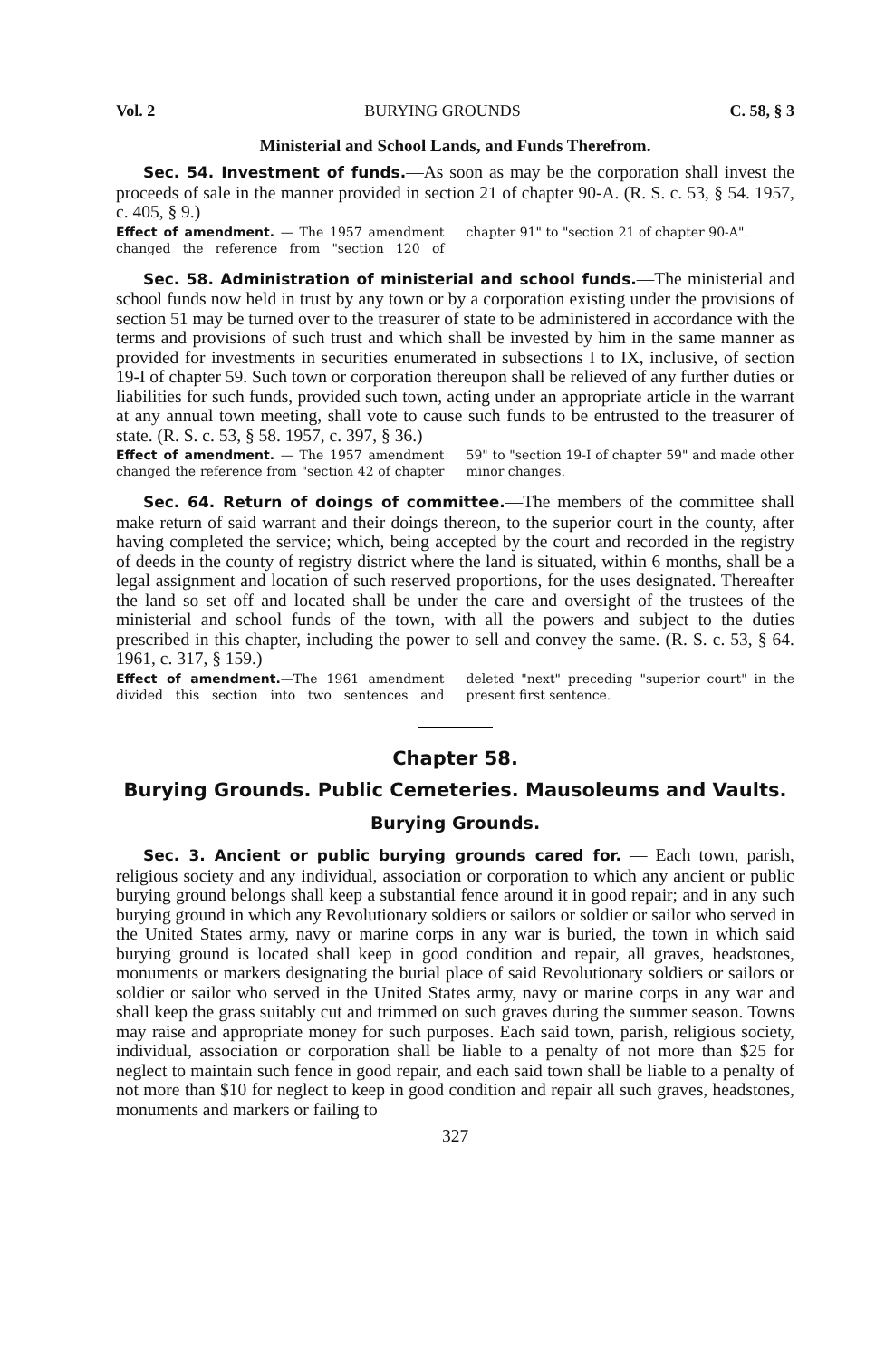Vol. 2 BURYING GROUNDS C. 58, § 3
Ministerial and School Lands, and Funds Therefrom.
Sec. 54. Investment of funds.—As soon as may be the corporation shall invest the proceeds of sale in the manner provided in section 21 of chapter 90-A. (R. S. c. 53, § 54. 1957, c. 405, § 9.)
Effect of amendment. — The 1957 amendment changed the reference from "section 120 of chapter 91" to "section 21 of chapter 90-A".
Sec. 58. Administration of ministerial and school funds.—The ministerial and school funds now held in trust by any town or by a corporation existing under the provisions of section 51 may be turned over to the treasurer of state to be administered in accordance with the terms and provisions of such trust and which shall be invested by him in the same manner as provided for investments in securities enumerated in subsections I to IX, inclusive, of section 19-I of chapter 59. Such town or corporation thereupon shall be relieved of any further duties or liabilities for such funds, provided such town, acting under an appropriate article in the warrant at any annual town meeting, shall vote to cause such funds to be entrusted to the treasurer of state. (R. S. c. 53, § 58. 1957, c. 397, § 36.)
Effect of amendment. — The 1957 amendment changed the reference from "section 42 of chapter 59" to "section 19-I of chapter 59" and made other minor changes.
Sec. 64. Return of doings of committee.—The members of the committee shall make return of said warrant and their doings thereon, to the superior court in the county, after having completed the service; which, being accepted by the court and recorded in the registry of deeds in the county of registry district where the land is situated, within 6 months, shall be a legal assignment and location of such reserved proportions, for the uses designated. Thereafter the land so set off and located shall be under the care and oversight of the trustees of the ministerial and school funds of the town, with all the powers and subject to the duties prescribed in this chapter, including the power to sell and convey the same. (R. S. c. 53, § 64. 1961, c. 317, § 159.)
Effect of amendment.—The 1961 amendment divided this section into two sentences and deleted "next" preceding "superior court" in the present first sentence.
Chapter 58.
Burying Grounds. Public Cemeteries. Mausoleums and Vaults.
Burying Grounds.
Sec. 3. Ancient or public burying grounds cared for. — Each town, parish, religious society and any individual, association or corporation to which any ancient or public burying ground belongs shall keep a substantial fence around it in good repair; and in any such burying ground in which any Revolutionary soldiers or sailors or soldier or sailor who served in the United States army, navy or marine corps in any war is buried, the town in which said burying ground is located shall keep in good condition and repair, all graves, headstones, monuments or markers designating the burial place of said Revolutionary soldiers or sailors or soldier or sailor who served in the United States army, navy or marine corps in any war and shall keep the grass suitably cut and trimmed on such graves during the summer season. Towns may raise and appropriate money for such purposes. Each said town, parish, religious society, individual, association or corporation shall be liable to a penalty of not more than $25 for neglect to maintain such fence in good repair, and each said town shall be liable to a penalty of not more than $10 for neglect to keep in good condition and repair all such graves, headstones, monuments and markers or failing to
327